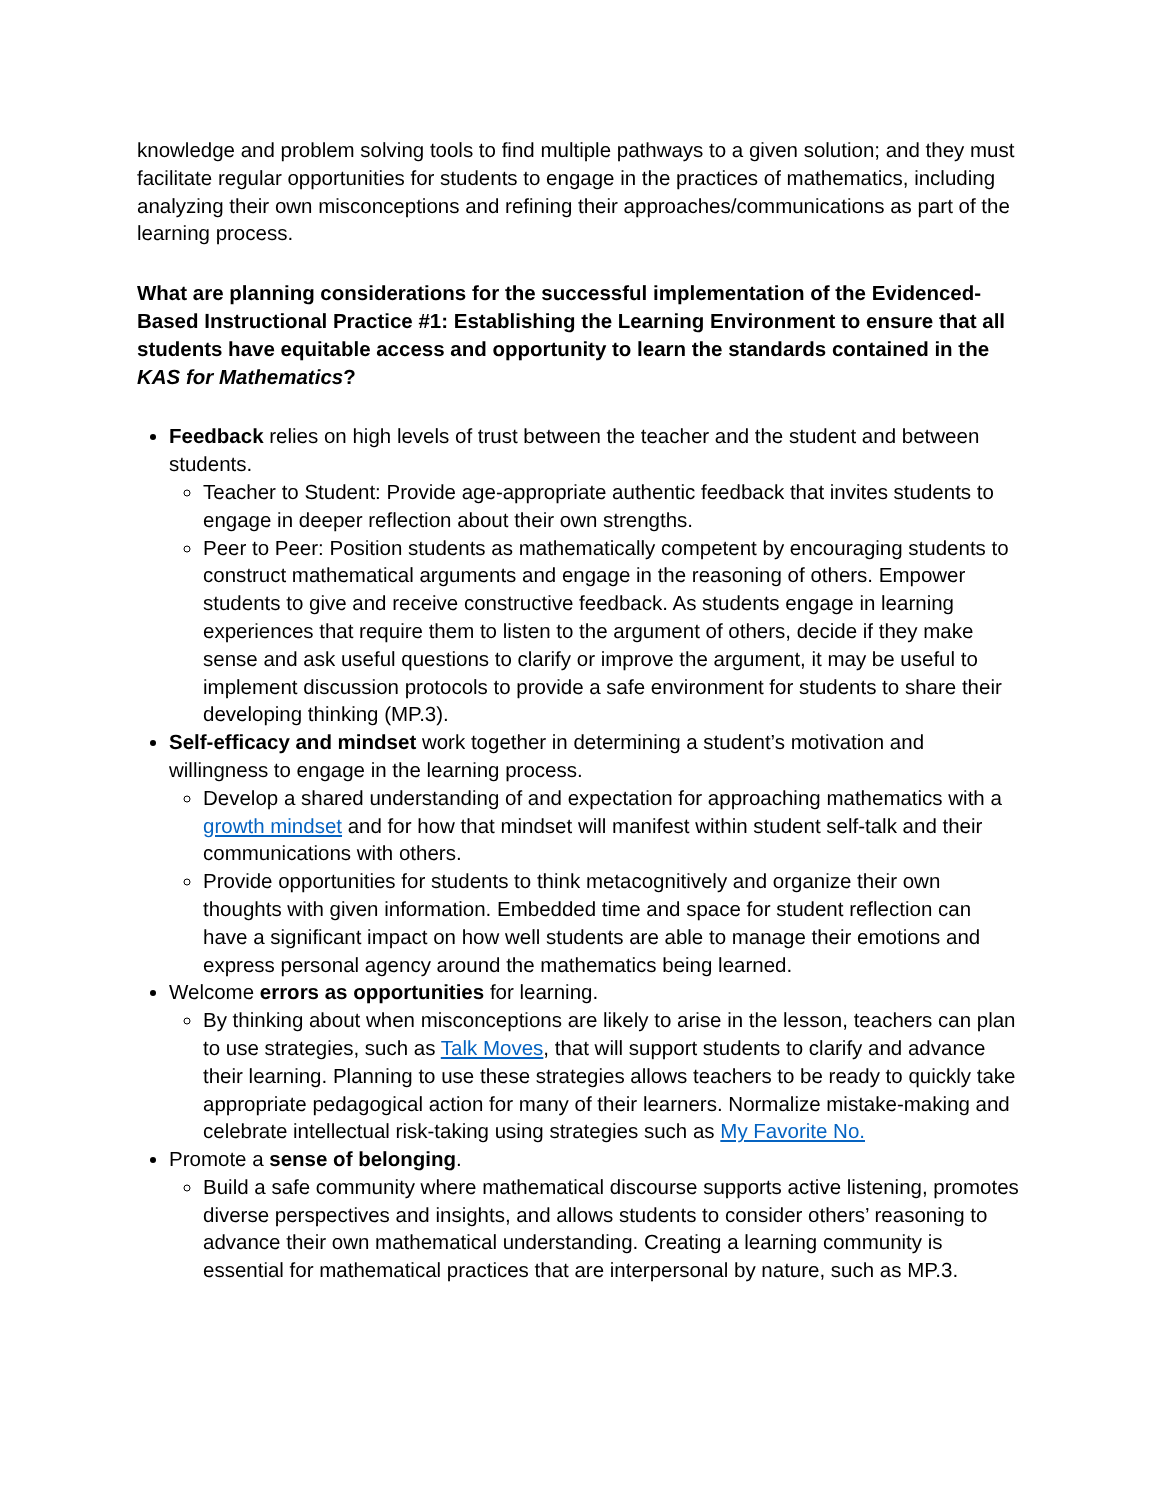knowledge and problem solving tools to find multiple pathways to a given solution; and they must facilitate regular opportunities for students to engage in the practices of mathematics, including analyzing their own misconceptions and refining their approaches/communications as part of the learning process.
What are planning considerations for the successful implementation of the Evidenced-Based Instructional Practice #1: Establishing the Learning Environment to ensure that all students have equitable access and opportunity to learn the standards contained in the KAS for Mathematics?
Feedback relies on high levels of trust between the teacher and the student and between students.
Teacher to Student: Provide age-appropriate authentic feedback that invites students to engage in deeper reflection about their own strengths.
Peer to Peer: Position students as mathematically competent by encouraging students to construct mathematical arguments and engage in the reasoning of others. Empower students to give and receive constructive feedback. As students engage in learning experiences that require them to listen to the argument of others, decide if they make sense and ask useful questions to clarify or improve the argument, it may be useful to implement discussion protocols to provide a safe environment for students to share their developing thinking (MP.3).
Self-efficacy and mindset work together in determining a student’s motivation and willingness to engage in the learning process.
Develop a shared understanding of and expectation for approaching mathematics with a growth mindset and for how that mindset will manifest within student self-talk and their communications with others.
Provide opportunities for students to think metacognitively and organize their own thoughts with given information. Embedded time and space for student reflection can have a significant impact on how well students are able to manage their emotions and express personal agency around the mathematics being learned.
Welcome errors as opportunities for learning.
By thinking about when misconceptions are likely to arise in the lesson, teachers can plan to use strategies, such as Talk Moves, that will support students to clarify and advance their learning. Planning to use these strategies allows teachers to be ready to quickly take appropriate pedagogical action for many of their learners. Normalize mistake-making and celebrate intellectual risk-taking using strategies such as My Favorite No.
Promote a sense of belonging.
Build a safe community where mathematical discourse supports active listening, promotes diverse perspectives and insights, and allows students to consider others’ reasoning to advance their own mathematical understanding. Creating a learning community is essential for mathematical practices that are interpersonal by nature, such as MP.3.